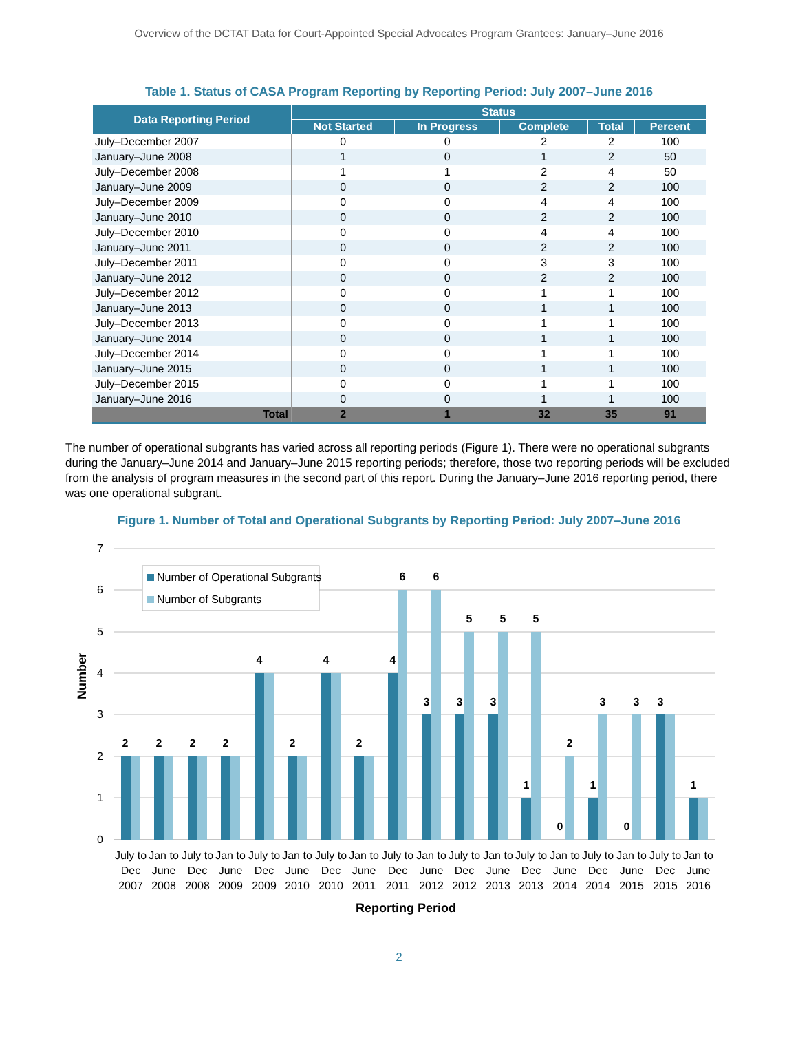Overview of the DCTAT Data for Court-Appointed Special Advocates Program Grantees: January–June 2016
Table 1. Status of CASA Program Reporting by Reporting Period: July 2007–June 2016
| Data Reporting Period | Status | | | | |
| --- | --- | --- | --- | --- | --- |
| | Not Started | In Progress | Complete | Total | Percent |
| July–December 2007 | 0 | 0 | 2 | 2 | 100 |
| January–June 2008 | 1 | 0 | 1 | 2 | 50 |
| July–December 2008 | 1 | 1 | 2 | 4 | 50 |
| January–June 2009 | 0 | 0 | 2 | 2 | 100 |
| July–December 2009 | 0 | 0 | 4 | 4 | 100 |
| January–June 2010 | 0 | 0 | 2 | 2 | 100 |
| July–December 2010 | 0 | 0 | 4 | 4 | 100 |
| January–June 2011 | 0 | 0 | 2 | 2 | 100 |
| July–December 2011 | 0 | 0 | 3 | 3 | 100 |
| January–June 2012 | 0 | 0 | 2 | 2 | 100 |
| July–December 2012 | 0 | 0 | 1 | 1 | 100 |
| January–June 2013 | 0 | 0 | 1 | 1 | 100 |
| July–December 2013 | 0 | 0 | 1 | 1 | 100 |
| January–June 2014 | 0 | 0 | 1 | 1 | 100 |
| July–December 2014 | 0 | 0 | 1 | 1 | 100 |
| January–June 2015 | 0 | 0 | 1 | 1 | 100 |
| July–December 2015 | 0 | 0 | 1 | 1 | 100 |
| January–June 2016 | 0 | 0 | 1 | 1 | 100 |
| Total | 2 | 1 | 32 | 35 | 91 |
The number of operational subgrants has varied across all reporting periods (Figure 1). There were no operational subgrants during the January–June 2014 and January–June 2015 reporting periods; therefore, those two reporting periods will be excluded from the analysis of program measures in the second part of this report. During the January–June 2016 reporting period, there was one operational subgrant.
Figure 1. Number of Total and Operational Subgrants by Reporting Period: July 2007–June 2016
7
6
5
4
3
2
1
0
Number
Number of Operational Subgrants
Number of Subgrants
2
2
2
2
4
2
4
2
4
6
3
6
3
5
3
5
1
5
0
2
1
3
0
3
3
1
July to
Dec
2007
Jan to
June
2008
July to
Dec
2008
Jan to
June
2009
July to
Dec
2009
Jan to
June
2010
July to
Dec
2010
Jan to
June
2011
July to
Dec
2011
Jan to
June
2012
July to
Dec
2012
Jan to
June
2013
July to
Dec
2013
Jan to
June
2014
July to
Dec
2014
Jan to
June
2015
July to
Dec
2015
Jan to
June
2016
Reporting Period
2